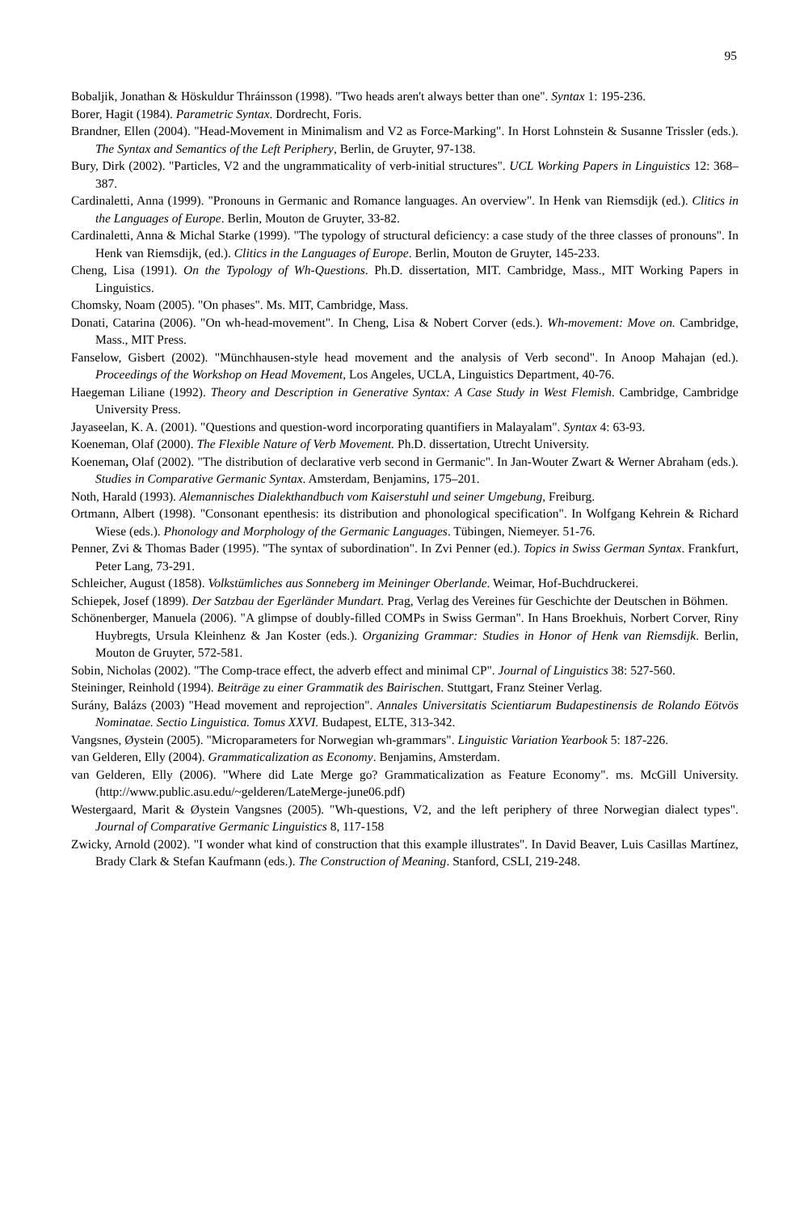95
Bobaljik, Jonathan & Höskuldur Thráinsson (1998). "Two heads aren't always better than one". Syntax 1: 195-236.
Borer, Hagit (1984). Parametric Syntax. Dordrecht, Foris.
Brandner, Ellen (2004). "Head-Movement in Minimalism and V2 as Force-Marking". In Horst Lohnstein & Susanne Trissler (eds.). The Syntax and Semantics of the Left Periphery, Berlin, de Gruyter, 97-138.
Bury, Dirk (2002). "Particles, V2 and the ungrammaticality of verb-initial structures". UCL Working Papers in Linguistics 12: 368–387.
Cardinaletti, Anna (1999). "Pronouns in Germanic and Romance languages. An overview". In Henk van Riemsdijk (ed.). Clitics in the Languages of Europe. Berlin, Mouton de Gruyter, 33-82.
Cardinaletti, Anna & Michal Starke (1999). "The typology of structural deficiency: a case study of the three classes of pronouns". In Henk van Riemsdijk, (ed.). Clitics in the Languages of Europe. Berlin, Mouton de Gruyter, 145-233.
Cheng, Lisa (1991). On the Typology of Wh-Questions. Ph.D. dissertation, MIT. Cambridge, Mass., MIT Working Papers in Linguistics.
Chomsky, Noam (2005). "On phases". Ms. MIT, Cambridge, Mass.
Donati, Catarina (2006). "On wh-head-movement". In Cheng, Lisa & Nobert Corver (eds.). Wh-movement: Move on. Cambridge, Mass., MIT Press.
Fanselow, Gisbert (2002). "Münchhausen-style head movement and the analysis of Verb second". In Anoop Mahajan (ed.). Proceedings of the Workshop on Head Movement, Los Angeles, UCLA, Linguistics Department, 40-76.
Haegeman Liliane (1992). Theory and Description in Generative Syntax: A Case Study in West Flemish. Cambridge, Cambridge University Press.
Jayaseelan, K. A. (2001). "Questions and question-word incorporating quantifiers in Malayalam". Syntax 4: 63-93.
Koeneman, Olaf (2000). The Flexible Nature of Verb Movement. Ph.D. dissertation, Utrecht University.
Koeneman, Olaf (2002). "The distribution of declarative verb second in Germanic". In Jan-Wouter Zwart & Werner Abraham (eds.). Studies in Comparative Germanic Syntax. Amsterdam, Benjamins, 175–201.
Noth, Harald (1993). Alemannisches Dialekthandbuch vom Kaiserstuhl und seiner Umgebung, Freiburg.
Ortmann, Albert (1998). "Consonant epenthesis: its distribution and phonological specification". In Wolfgang Kehrein & Richard Wiese (eds.). Phonology and Morphology of the Germanic Languages. Tübingen, Niemeyer. 51-76.
Penner, Zvi & Thomas Bader (1995). "The syntax of subordination". In Zvi Penner (ed.). Topics in Swiss German Syntax. Frankfurt, Peter Lang, 73-291.
Schleicher, August (1858). Volkstümliches aus Sonneberg im Meininger Oberlande. Weimar, Hof-Buchdruckerei.
Schiepek, Josef (1899). Der Satzbau der Egerländer Mundart. Prag, Verlag des Vereines für Geschichte der Deutschen in Böhmen.
Schönenberger, Manuela (2006). "A glimpse of doubly-filled COMPs in Swiss German". In Hans Broekhuis, Norbert Corver, Riny Huybregts, Ursula Kleinhenz & Jan Koster (eds.). Organizing Grammar: Studies in Honor of Henk van Riemsdijk. Berlin, Mouton de Gruyter, 572-581.
Sobin, Nicholas (2002). "The Comp-trace effect, the adverb effect and minimal CP". Journal of Linguistics 38: 527-560.
Steininger, Reinhold (1994). Beiträge zu einer Grammatik des Bairischen. Stuttgart, Franz Steiner Verlag.
Surány, Balázs (2003) "Head movement and reprojection". Annales Universitatis Scientiarum Budapestinensis de Rolando Eötvös Nominatae. Sectio Linguistica. Tomus XXVI. Budapest, ELTE, 313-342.
Vangsnes, Øystein (2005). "Microparameters for Norwegian wh-grammars". Linguistic Variation Yearbook 5: 187-226.
van Gelderen, Elly (2004). Grammaticalization as Economy. Benjamins, Amsterdam.
van Gelderen, Elly (2006). "Where did Late Merge go? Grammaticalization as Feature Economy". ms. McGill University. (http://www.public.asu.edu/~gelderen/LateMerge-june06.pdf)
Westergaard, Marit & Øystein Vangsnes (2005). "Wh-questions, V2, and the left periphery of three Norwegian dialect types". Journal of Comparative Germanic Linguistics 8, 117-158
Zwicky, Arnold (2002). "I wonder what kind of construction that this example illustrates". In David Beaver, Luis Casillas Martínez, Brady Clark & Stefan Kaufmann (eds.). The Construction of Meaning. Stanford, CSLI, 219-248.